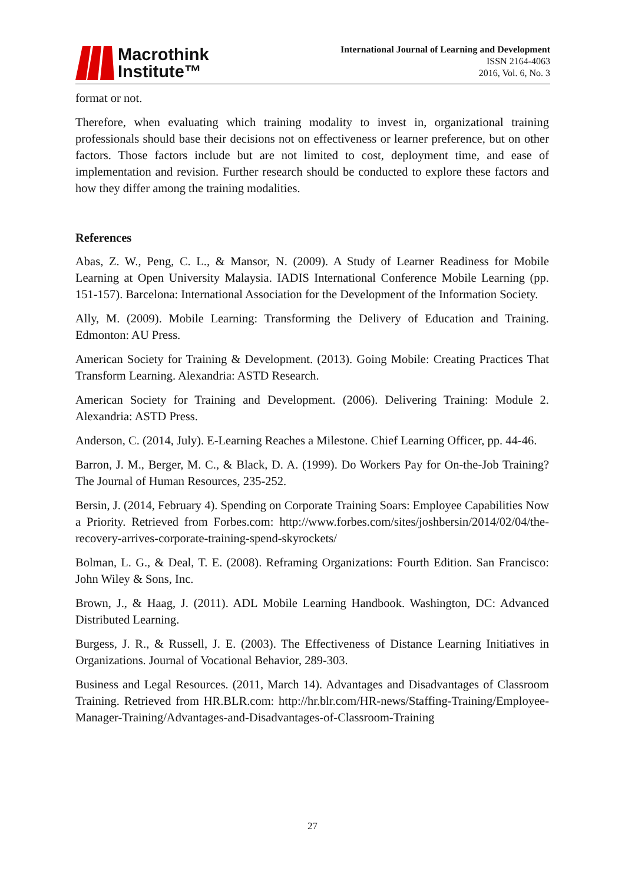Macrothink
Institute™
International Journal of Learning and Development
ISSN 2164-4063
2016, Vol. 6, No. 3
format or not.
Therefore, when evaluating which training modality to invest in, organizational training professionals should base their decisions not on effectiveness or learner preference, but on other factors. Those factors include but are not limited to cost, deployment time, and ease of implementation and revision. Further research should be conducted to explore these factors and how they differ among the training modalities.
References
Abas, Z. W., Peng, C. L., & Mansor, N. (2009). A Study of Learner Readiness for Mobile Learning at Open University Malaysia. IADIS International Conference Mobile Learning (pp. 151-157). Barcelona: International Association for the Development of the Information Society.
Ally, M. (2009). Mobile Learning: Transforming the Delivery of Education and Training. Edmonton: AU Press.
American Society for Training & Development. (2013). Going Mobile: Creating Practices That Transform Learning. Alexandria: ASTD Research.
American Society for Training and Development. (2006). Delivering Training: Module 2. Alexandria: ASTD Press.
Anderson, C. (2014, July). E-Learning Reaches a Milestone. Chief Learning Officer, pp. 44-46.
Barron, J. M., Berger, M. C., & Black, D. A. (1999). Do Workers Pay for On-the-Job Training? The Journal of Human Resources, 235-252.
Bersin, J. (2014, February 4). Spending on Corporate Training Soars: Employee Capabilities Now a Priority. Retrieved from Forbes.com: http://www.forbes.com/sites/joshbersin/2014/02/04/the-recovery-arrives-corporate-training-spend-skyrockets/
Bolman, L. G., & Deal, T. E. (2008). Reframing Organizations: Fourth Edition. San Francisco: John Wiley & Sons, Inc.
Brown, J., & Haag, J. (2011). ADL Mobile Learning Handbook. Washington, DC: Advanced Distributed Learning.
Burgess, J. R., & Russell, J. E. (2003). The Effectiveness of Distance Learning Initiatives in Organizations. Journal of Vocational Behavior, 289-303.
Business and Legal Resources. (2011, March 14). Advantages and Disadvantages of Classroom Training. Retrieved from HR.BLR.com: http://hr.blr.com/HR-news/Staffing-Training/Employee-Manager-Training/Advantages-and-Disadvantages-of-Classroom-Training
27